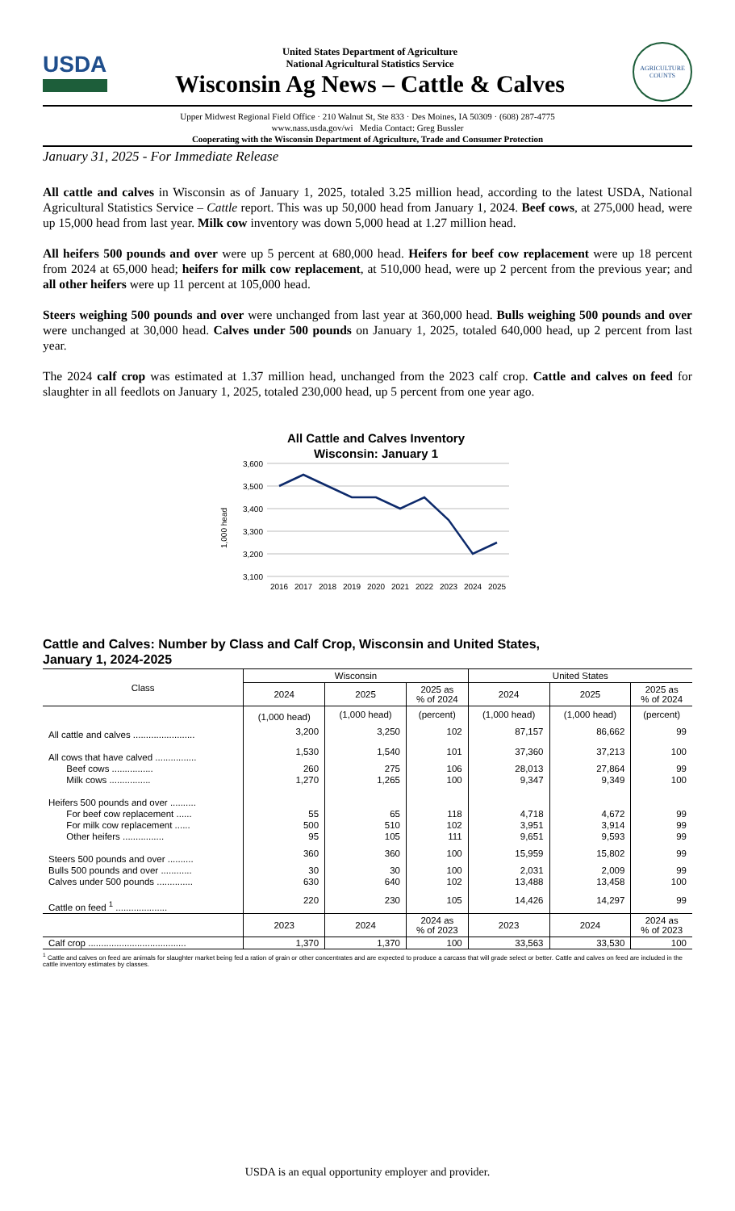USDA
United States Department of Agriculture
National Agricultural Statistics Service
Wisconsin Ag News – Cattle & Calves
AGRICULTURE
COUNTS
Upper Midwest Regional Field Office · 210 Walnut St, Ste 833 · Des Moines, IA 50309 · (608) 287-4775
www.nass.usda.gov/wi Media Contact: Greg Bussler
Cooperating with the Wisconsin Department of Agriculture, Trade and Consumer Protection
January 31, 2025 - For Immediate Release
All cattle and calves in Wisconsin as of January 1, 2025, totaled 3.25 million head, according to the latest USDA, National Agricultural Statistics Service – Cattle report. This was up 50,000 head from January 1, 2024. Beef cows, at 275,000 head, were up 15,000 head from last year. Milk cow inventory was down 5,000 head at 1.27 million head.
All heifers 500 pounds and over were up 5 percent at 680,000 head. Heifers for beef cow replacement were up 18 percent from 2024 at 65,000 head; heifers for milk cow replacement, at 510,000 head, were up 2 percent from the previous year; and all other heifers were up 11 percent at 105,000 head.
Steers weighing 500 pounds and over were unchanged from last year at 360,000 head. Bulls weighing 500 pounds and over were unchanged at 30,000 head. Calves under 500 pounds on January 1, 2025, totaled 640,000 head, up 2 percent from last year.
The 2024 calf crop was estimated at 1.37 million head, unchanged from the 2023 calf crop. Cattle and calves on feed for slaughter in all feedlots on January 1, 2025, totaled 230,000 head, up 5 percent from one year ago.
All Cattle and Calves Inventory
Wisconsin: January 1
1,000 head
3,600
3,500
3,400
3,300
3,200
3,100
2016
2017
2018
2019
2020
2021
2022
2023
2024
2025
Cattle and Calves: Number by Class and Calf Crop, Wisconsin and United States,
January 1, 2024-2025
| Class | Wisconsin | | | United States | | |
| --- | --- | --- | --- | --- | --- | --- |
| | 2024 | 2025 | 2025 as % of 2024 | 2024 | 2025 | 2025 as % of 2024 |
| | (1,000 head) | (1,000 head) | (percent) | (1,000 head) | (1,000 head) | (percent) |
| All cattle and calves ........................ | 3,200 | 3,250 | 102 | 87,157 | 86,662 | 99 |
| All cows that have calved ................ | 1,530 | 1,540 | 101 | 37,360 | 37,213 | 100 |
| Beef cows ................ | 260 | 275 | 106 | 28,013 | 27,864 | 99 |
| Milk cows ................ | 1,270 | 1,265 | 100 | 9,347 | 9,349 | 100 |
| Heifers 500 pounds and over .......... | | | | | | |
| For beef cow replacement ...... | 55 | 65 | 118 | 4,718 | 4,672 | 99 |
| For milk cow replacement ...... | 500 | 510 | 102 | 3,951 | 3,914 | 99 |
| Other heifers ................ | 95 | 105 | 111 | 9,651 | 9,593 | 99 |
| Steers 500 pounds and over .......... | 360 | 360 | 100 | 15,959 | 15,802 | 99 |
| Bulls 500 pounds and over ............ | 30 | 30 | 100 | 2,031 | 2,009 | 99 |
| Calves under 500 pounds .............. | 630 | 640 | 102 | 13,488 | 13,458 | 100 |
| Cattle on feed <sup>1</sup> .................... | 220 | 230 | 105 | 14,426 | 14,297 | 99 |
| | 2023 | 2024 | 2024 as % of 2023 | 2023 | 2024 | 2024 as % of 2023 |
| Calf crop ...................................... | 1,370 | 1,370 | 100 | 33,563 | 33,530 | 100 |
<sup>1</sup> Cattle and calves on feed are animals for slaughter market being fed a ration of grain or other concentrates and are expected to produce a carcass that will grade select or better. Cattle and calves on feed are included in the cattle inventory estimates by classes.
USDA is an equal opportunity employer and provider.